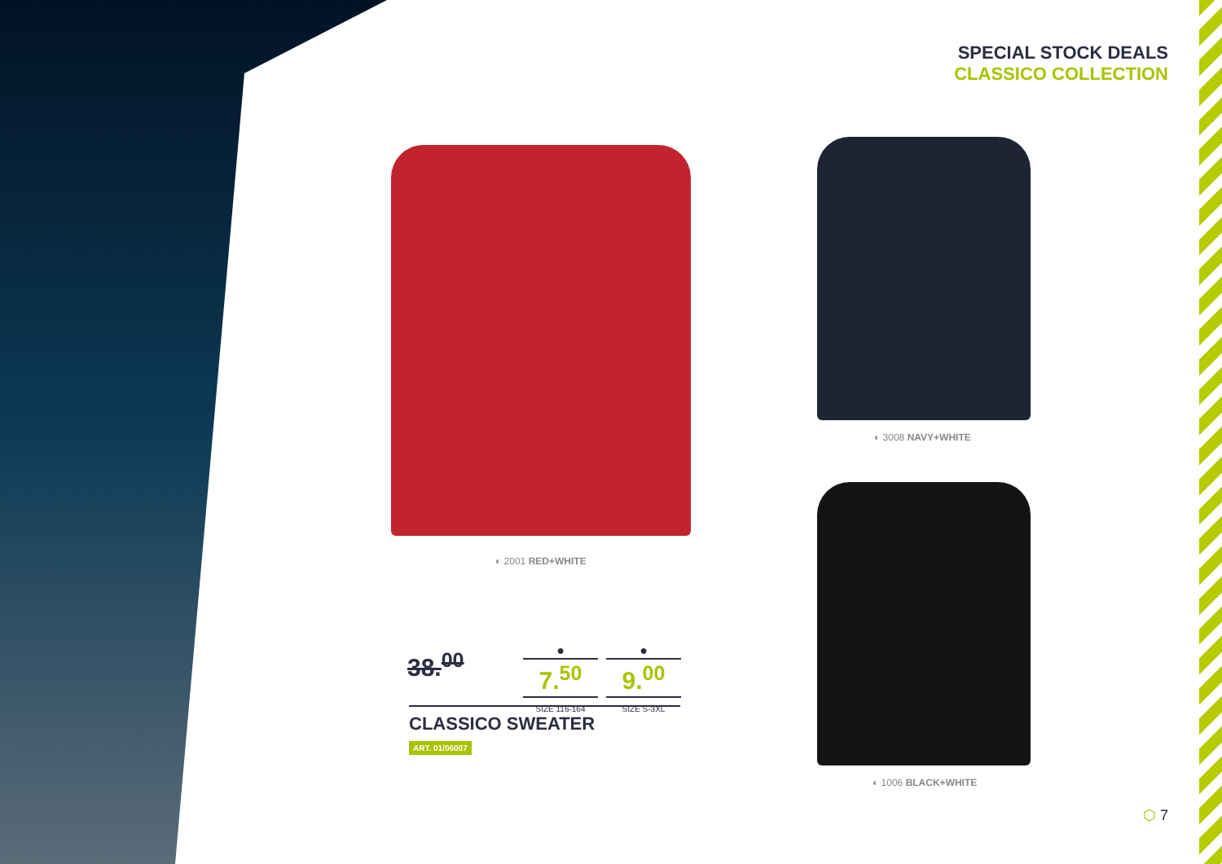SPECIAL STOCK DEALS
CLASSICO COLLECTION
◐ 2001 RED+WHITE
◐ 3008 NAVY+WHITE
◐ 1006 BLACK+WHITE
38.<sup>00</sup>
●
7.<sup>50</sup>
SIZE 116-164
●
9.<sup>00</sup>
SIZE S-3XL
CLASSICO SWEATER
ART. 01/06007
⬡ 7